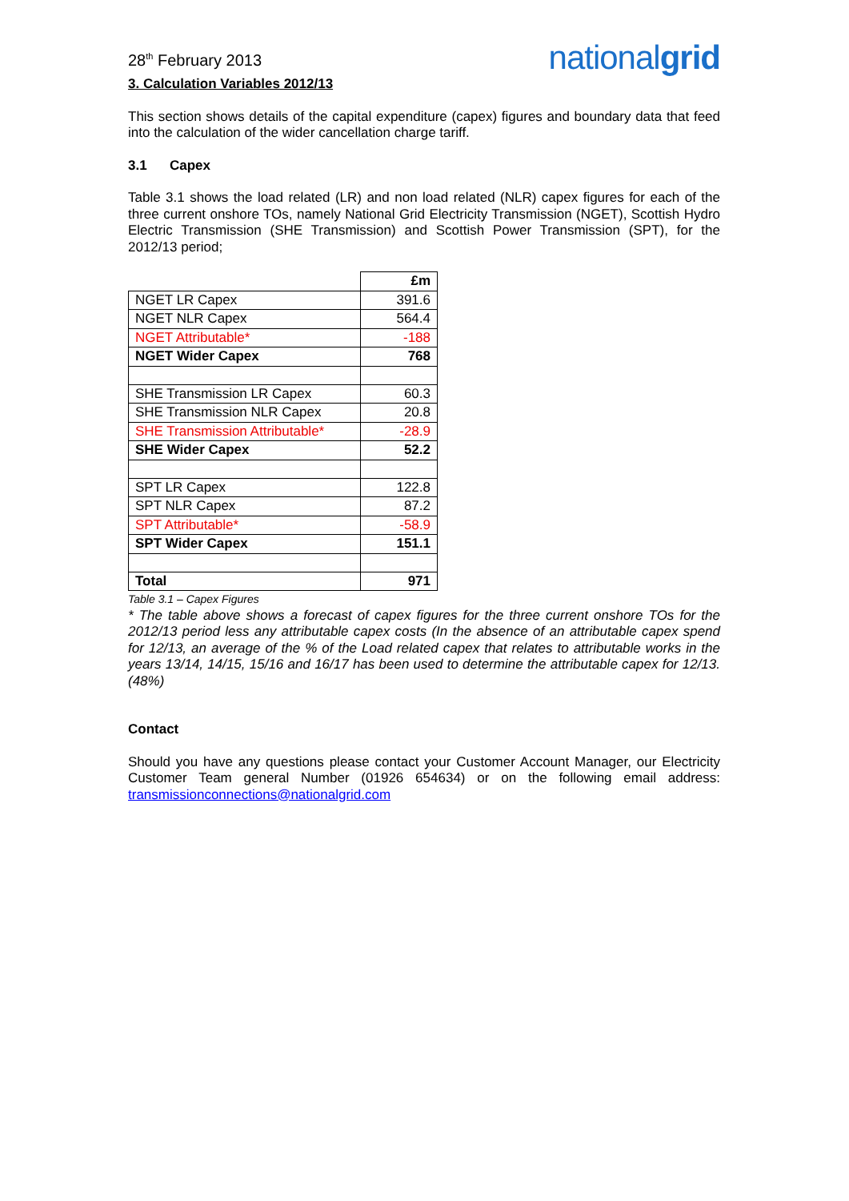28<sup>th</sup> February 2013
nationalgrid
3. Calculation Variables 2012/13
This section shows details of the capital expenditure (capex) figures and boundary data that feed into the calculation of the wider cancellation charge tariff.
3.1 Capex
Table 3.1 shows the load related (LR) and non load related (NLR) capex figures for each of the three current onshore TOs, namely National Grid Electricity Transmission (NGET), Scottish Hydro Electric Transmission (SHE Transmission) and Scottish Power Transmission (SPT), for the 2012/13 period;
| | £m |
| NGET LR Capex | 391.6 |
| NGET NLR Capex | 564.4 |
| NGET Attributable* | -188 |
| NGET Wider Capex | 768 |
| SHE Transmission LR Capex | 60.3 |
| SHE Transmission NLR Capex | 20.8 |
| SHE Transmission Attributable* | -28.9 |
| SHE Wider Capex | 52.2 |
| SPT LR Capex | 122.8 |
| SPT NLR Capex | 87.2 |
| SPT Attributable* | -58.9 |
| SPT Wider Capex | 151.1 |
| Total | 971 |
Table 3.1 – Capex Figures
* The table above shows a forecast of capex figures for the three current onshore TOs for the 2012/13 period less any attributable capex costs (In the absence of an attributable capex spend for 12/13, an average of the % of the Load related capex that relates to attributable works in the years 13/14, 14/15, 15/16 and 16/17 has been used to determine the attributable capex for 12/13. (48%)
Contact
Should you have any questions please contact your Customer Account Manager, our Electricity Customer Team general Number (01926 654634) or on the following email address: transmissionconnections@nationalgrid.com